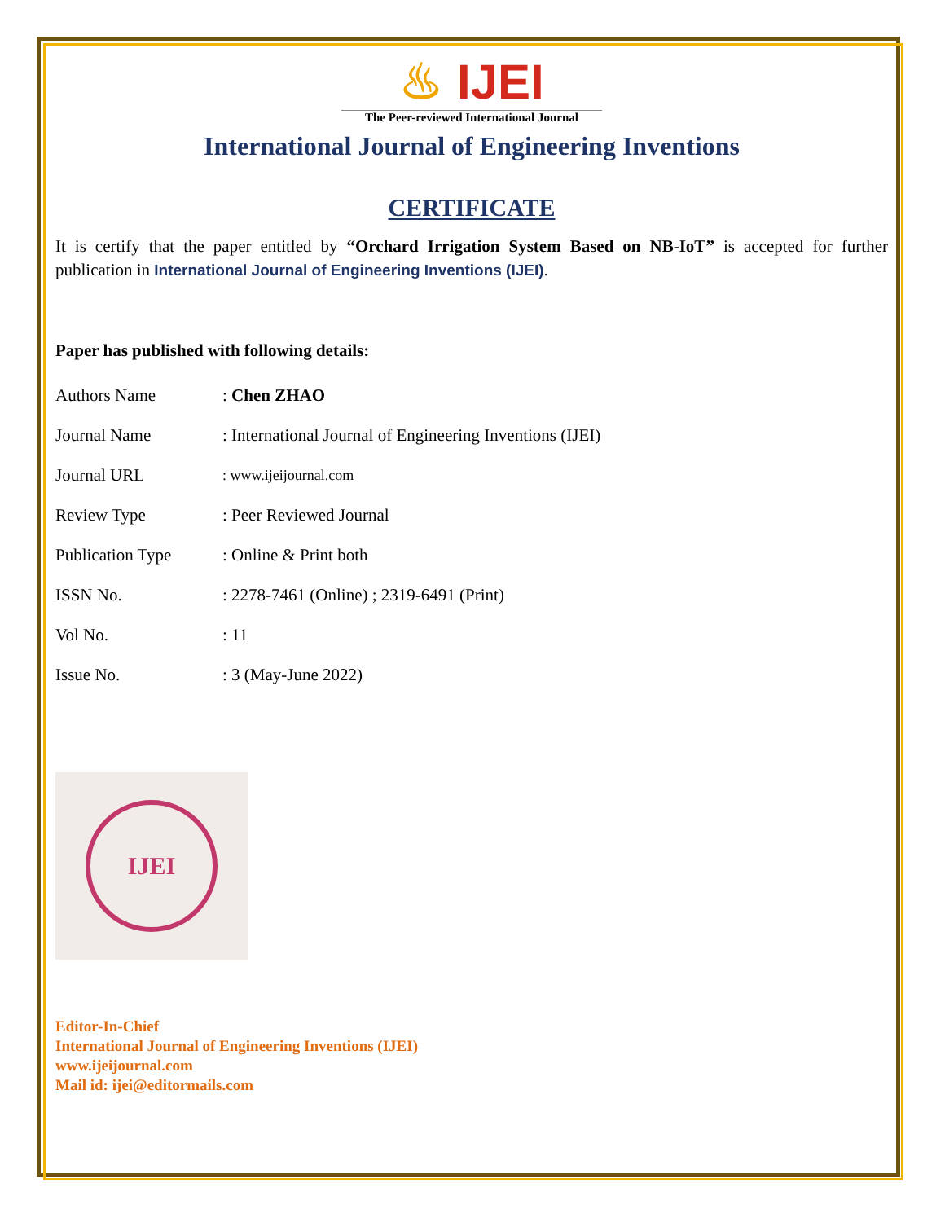♨ IJEI
The Peer-reviewed International Journal
International Journal of Engineering Inventions
CERTIFICATE
It is certify that the paper entitled by “Orchard Irrigation System Based on NB-IoT” is accepted for further publication in International Journal of Engineering Inventions (IJEI).
Paper has published with following details:
| Authors Name | : Chen ZHAO |
| Journal Name | : International Journal of Engineering Inventions (IJEI) |
| Journal URL | : www.ijeijournal.com |
| Review Type | : Peer Reviewed Journal |
| Publication Type | : Online & Print both |
| ISSN No. | : 2278-7461 (Online) ; 2319-6491 (Print) |
| Vol No. | : 11 |
| Issue No. | : 3 (May-June 2022) |
IJEI
Editor-In-Chief
International Journal of Engineering Inventions (IJEI)
www.ijeijournal.com
Mail id: ijei@editormails.com